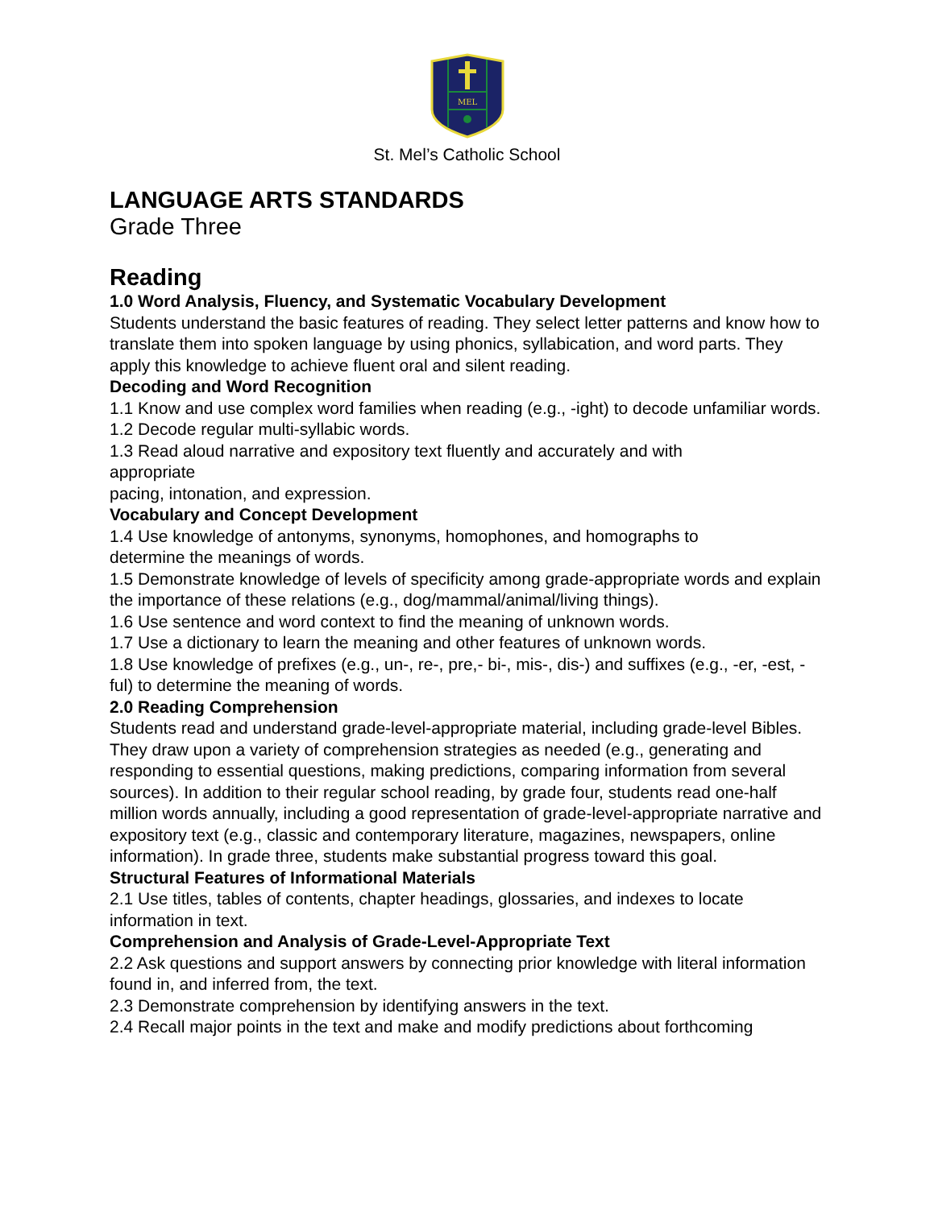MEL
St. Mel’s Catholic School
LANGUAGE ARTS STANDARDS
Grade Three
Reading
1.0 Word Analysis, Fluency, and Systematic Vocabulary Development
Students understand the basic features of reading. They select letter patterns and know how to translate them into spoken language by using phonics, syllabication, and word parts. They apply this knowledge to achieve fluent oral and silent reading.
Decoding and Word Recognition
1.1 Know and use complex word families when reading (e.g., -ight) to decode unfamiliar words.
1.2 Decode regular multi-syllabic words.
1.3 Read aloud narrative and expository text fluently and accurately and with
appropriate
pacing, intonation, and expression.
Vocabulary and Concept Development
1.4 Use knowledge of antonyms, synonyms, homophones, and homographs to
determine the meanings of words.
1.5 Demonstrate knowledge of levels of specificity among grade-appropriate words and explain the importance of these relations (e.g., dog/mammal/animal/living things).
1.6 Use sentence and word context to find the meaning of unknown words.
1.7 Use a dictionary to learn the meaning and other features of unknown words.
1.8 Use knowledge of prefixes (e.g., un-, re-, pre,- bi-, mis-, dis-) and suffixes (e.g., -er, -est, - ful) to determine the meaning of words.
2.0 Reading Comprehension
Students read and understand grade-level-appropriate material, including grade-level Bibles. They draw upon a variety of comprehension strategies as needed (e.g., generating and responding to essential questions, making predictions, comparing information from several sources). In addition to their regular school reading, by grade four, students read one-half million words annually, including a good representation of grade-level-appropriate narrative and expository text (e.g., classic and contemporary literature, magazines, newspapers, online information). In grade three, students make substantial progress toward this goal.
Structural Features of Informational Materials
2.1 Use titles, tables of contents, chapter headings, glossaries, and indexes to locate information in text.
Comprehension and Analysis of Grade-Level-Appropriate Text
2.2 Ask questions and support answers by connecting prior knowledge with literal information found in, and inferred from, the text.
2.3 Demonstrate comprehension by identifying answers in the text.
2.4 Recall major points in the text and make and modify predictions about forthcoming